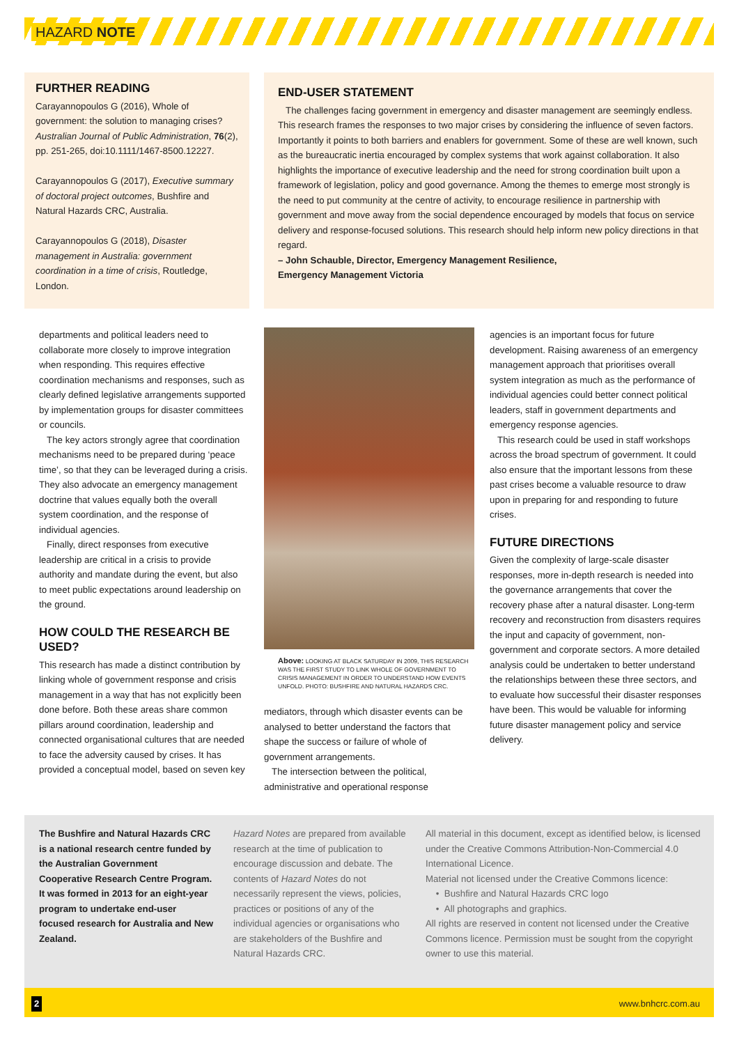HAZARD NOTE
FURTHER READING
Carayannopoulos G (2016), Whole of government: the solution to managing crises? Australian Journal of Public Administration, 76(2), pp. 251-265, doi:10.1111/1467-8500.12227.
Carayannopoulos G (2017), Executive summary of doctoral project outcomes, Bushfire and Natural Hazards CRC, Australia.
Carayannopoulos G (2018), Disaster management in Australia: government coordination in a time of crisis, Routledge, London.
END-USER STATEMENT
The challenges facing government in emergency and disaster management are seemingly endless. This research frames the responses to two major crises by considering the influence of seven factors. Importantly it points to both barriers and enablers for government. Some of these are well known, such as the bureaucratic inertia encouraged by complex systems that work against collaboration. It also highlights the importance of executive leadership and the need for strong coordination built upon a framework of legislation, policy and good governance. Among the themes to emerge most strongly is the need to put community at the centre of activity, to encourage resilience in partnership with government and move away from the social dependence encouraged by models that focus on service delivery and response-focused solutions. This research should help inform new policy directions in that regard.
– John Schauble, Director, Emergency Management Resilience,
Emergency Management Victoria
departments and political leaders need to collaborate more closely to improve integration when responding. This requires effective coordination mechanisms and responses, such as clearly defined legislative arrangements supported by implementation groups for disaster committees or councils.
The key actors strongly agree that coordination mechanisms need to be prepared during ‘peace time’, so that they can be leveraged during a crisis. They also advocate an emergency management doctrine that values equally both the overall system coordination, and the response of individual agencies.
Finally, direct responses from executive leadership are critical in a crisis to provide authority and mandate during the event, but also to meet public expectations around leadership on the ground.
HOW COULD THE RESEARCH BE USED?
This research has made a distinct contribution by linking whole of government response and crisis management in a way that has not explicitly been done before. Both these areas share common pillars around coordination, leadership and connected organisational cultures that are needed to face the adversity caused by crises. It has provided a conceptual model, based on seven key
Above: LOOKING AT BLACK SATURDAY IN 2009, THIS RESEARCH WAS THE FIRST STUDY TO LINK WHOLE OF GOVERNMENT TO CRISIS MANAGEMENT IN ORDER TO UNDERSTAND HOW EVENTS UNFOLD. PHOTO: BUSHFIRE AND NATURAL HAZARDS CRC.
mediators, through which disaster events can be analysed to better understand the factors that shape the success or failure of whole of government arrangements.
The intersection between the political, administrative and operational response
agencies is an important focus for future development. Raising awareness of an emergency management approach that prioritises overall system integration as much as the performance of individual agencies could better connect political leaders, staff in government departments and emergency response agencies.
This research could be used in staff workshops across the broad spectrum of government. It could also ensure that the important lessons from these past crises become a valuable resource to draw upon in preparing for and responding to future crises.
FUTURE DIRECTIONS
Given the complexity of large-scale disaster responses, more in-depth research is needed into the governance arrangements that cover the recovery phase after a natural disaster. Long-term recovery and reconstruction from disasters requires the input and capacity of government, non-government and corporate sectors. A more detailed analysis could be undertaken to better understand the relationships between these three sectors, and to evaluate how successful their disaster responses have been. This would be valuable for informing future disaster management policy and service delivery.
The Bushfire and Natural Hazards CRC is a national research centre funded by the Australian Government Cooperative Research Centre Program. It was formed in 2013 for an eight-year program to undertake end-user focused research for Australia and New Zealand.
Hazard Notes are prepared from available research at the time of publication to encourage discussion and debate. The contents of Hazard Notes do not necessarily represent the views, policies, practices or positions of any of the individual agencies or organisations who are stakeholders of the Bushfire and Natural Hazards CRC.
All material in this document, except as identified below, is licensed under the Creative Commons Attribution-Non-Commercial 4.0 International Licence.
Material not licensed under the Creative Commons licence:
• Bushfire and Natural Hazards CRC logo
• All photographs and graphics.
All rights are reserved in content not licensed under the Creative Commons licence. Permission must be sought from the copyright owner to use this material.
2 www.bnhcrc.com.au